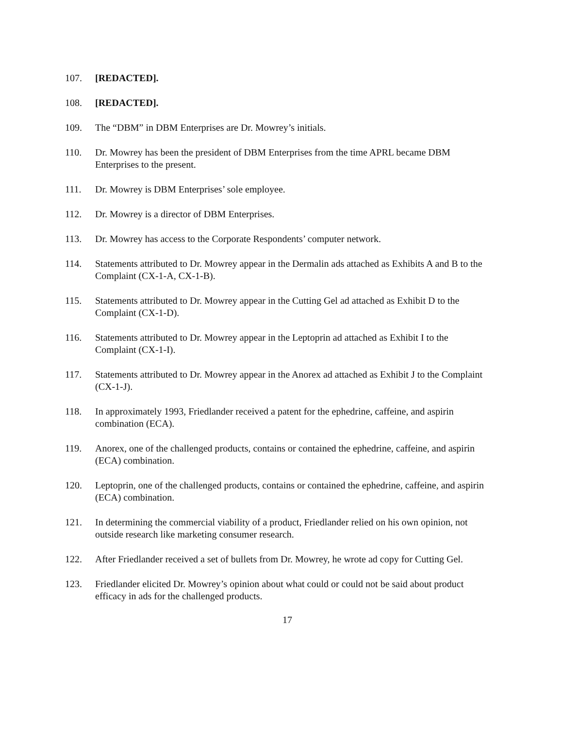107. [REDACTED].
108. [REDACTED].
109. The “DBM” in DBM Enterprises are Dr. Mowrey’s initials.
110. Dr. Mowrey has been the president of DBM Enterprises from the time APRL became DBM Enterprises to the present.
111. Dr. Mowrey is DBM Enterprises’ sole employee.
112. Dr. Mowrey is a director of DBM Enterprises.
113. Dr. Mowrey has access to the Corporate Respondents’ computer network.
114. Statements attributed to Dr. Mowrey appear in the Dermalin ads attached as Exhibits A and B to the Complaint (CX-1-A, CX-1-B).
115. Statements attributed to Dr. Mowrey appear in the Cutting Gel ad attached as Exhibit D to the Complaint (CX-1-D).
116. Statements attributed to Dr. Mowrey appear in the Leptoprin ad attached as Exhibit I to the Complaint (CX-1-I).
117. Statements attributed to Dr. Mowrey appear in the Anorex ad attached as Exhibit J to the Complaint (CX-1-J).
118. In approximately 1993, Friedlander received a patent for the ephedrine, caffeine, and aspirin combination (ECA).
119. Anorex, one of the challenged products, contains or contained the ephedrine, caffeine, and aspirin (ECA) combination.
120. Leptoprin, one of the challenged products, contains or contained the ephedrine, caffeine, and aspirin (ECA) combination.
121. In determining the commercial viability of a product, Friedlander relied on his own opinion, not outside research like marketing consumer research.
122. After Friedlander received a set of bullets from Dr. Mowrey, he wrote ad copy for Cutting Gel.
123. Friedlander elicited Dr. Mowrey’s opinion about what could or could not be said about product efficacy in ads for the challenged products.
17